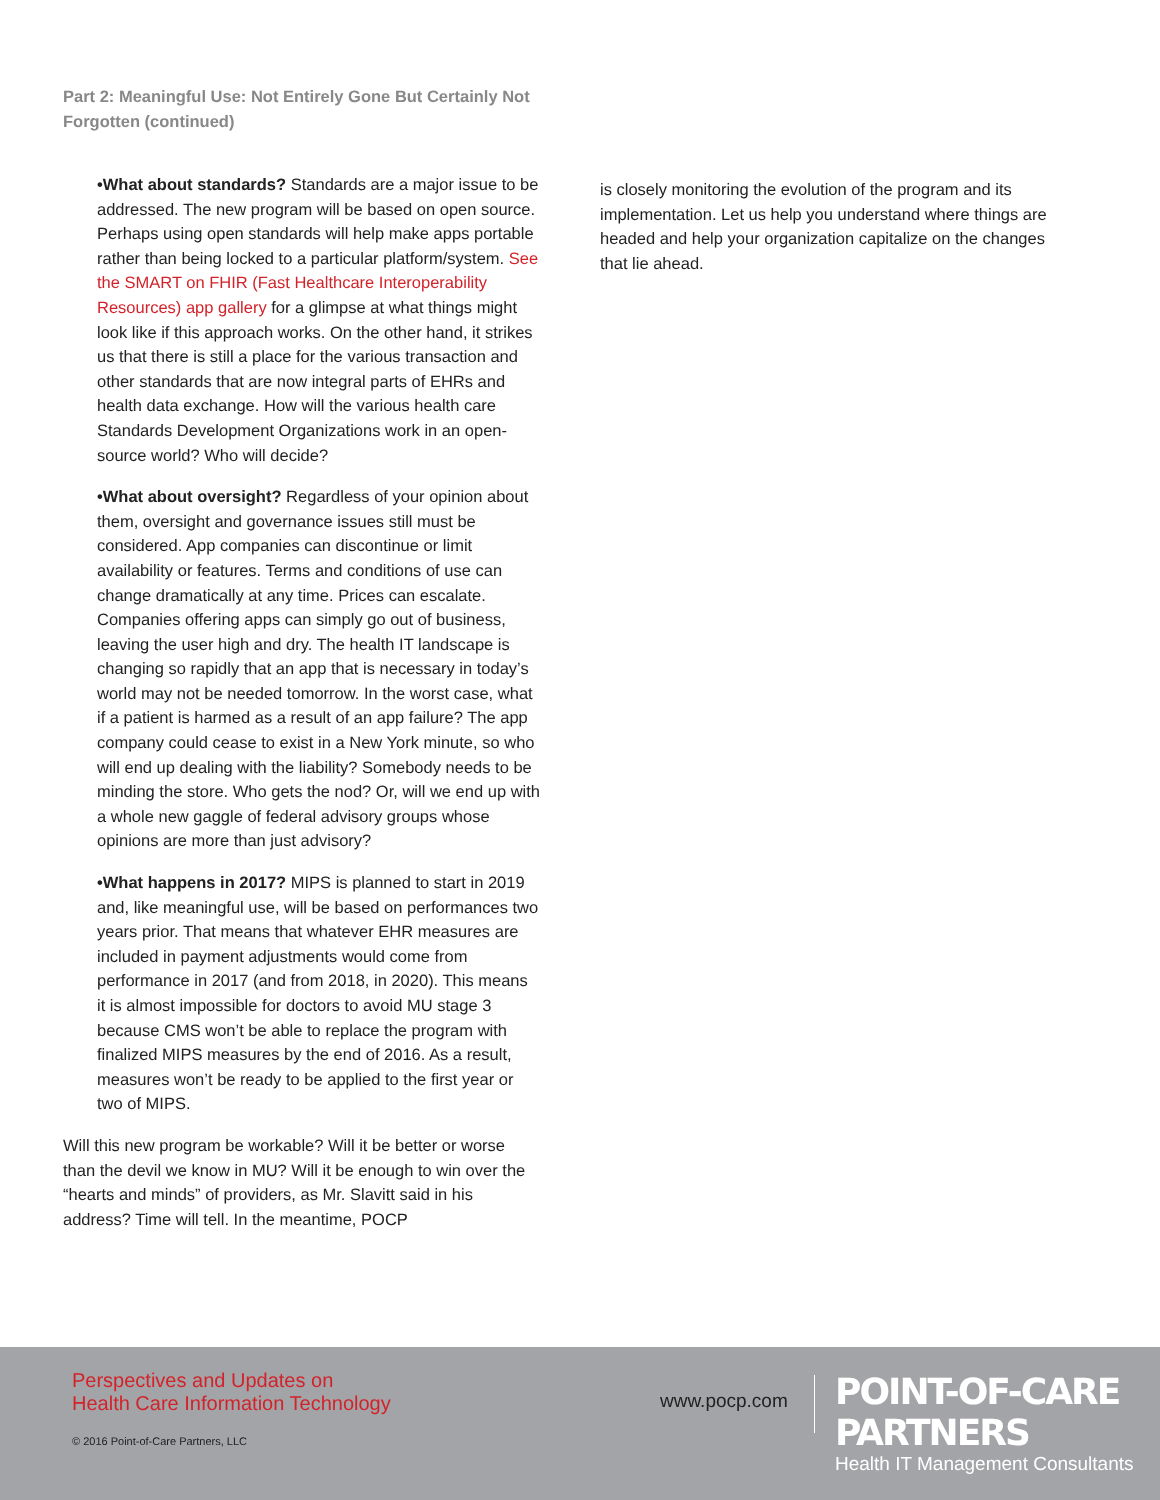Part 2: Meaningful Use: Not Entirely Gone But Certainly Not Forgotten (continued)
•What about standards? Standards are a major issue to be addressed. The new program will be based on open source. Perhaps using open standards will help make apps portable rather than being locked to a particular platform/system. See the SMART on FHIR (Fast Healthcare Interoperability Resources) app gallery for a glimpse at what things might look like if this approach works. On the other hand, it strikes us that there is still a place for the various transaction and other standards that are now integral parts of EHRs and health data exchange. How will the various health care Standards Development Organizations work in an open-source world? Who will decide?
•What about oversight? Regardless of your opinion about them, oversight and governance issues still must be considered. App companies can discontinue or limit availability or features. Terms and conditions of use can change dramatically at any time. Prices can escalate. Companies offering apps can simply go out of business, leaving the user high and dry. The health IT landscape is changing so rapidly that an app that is necessary in today’s world may not be needed tomorrow. In the worst case, what if a patient is harmed as a result of an app failure? The app company could cease to exist in a New York minute, so who will end up dealing with the liability? Somebody needs to be minding the store. Who gets the nod? Or, will we end up with a whole new gaggle of federal advisory groups whose opinions are more than just advisory?
•What happens in 2017? MIPS is planned to start in 2019 and, like meaningful use, will be based on performances two years prior. That means that whatever EHR measures are included in payment adjustments would come from performance in 2017 (and from 2018, in 2020). This means it is almost impossible for doctors to avoid MU stage 3 because CMS won’t be able to replace the program with finalized MIPS measures by the end of 2016. As a result, measures won’t be ready to be applied to the first year or two of MIPS.
Will this new program be workable? Will it be better or worse than the devil we know in MU? Will it be enough to win over the “hearts and minds” of providers, as Mr. Slavitt said in his address? Time will tell. In the meantime, POCP
is closely monitoring the evolution of the program and its implementation. Let us help you understand where things are headed and help your organization capitalize on the changes that lie ahead.
Perspectives and Updates on
Health Care Information Technology
© 2016 Point-of-Care Partners, LLC
www.pocp.com
POINT-OF-CARE PARTNERS
Health IT Management Consultants